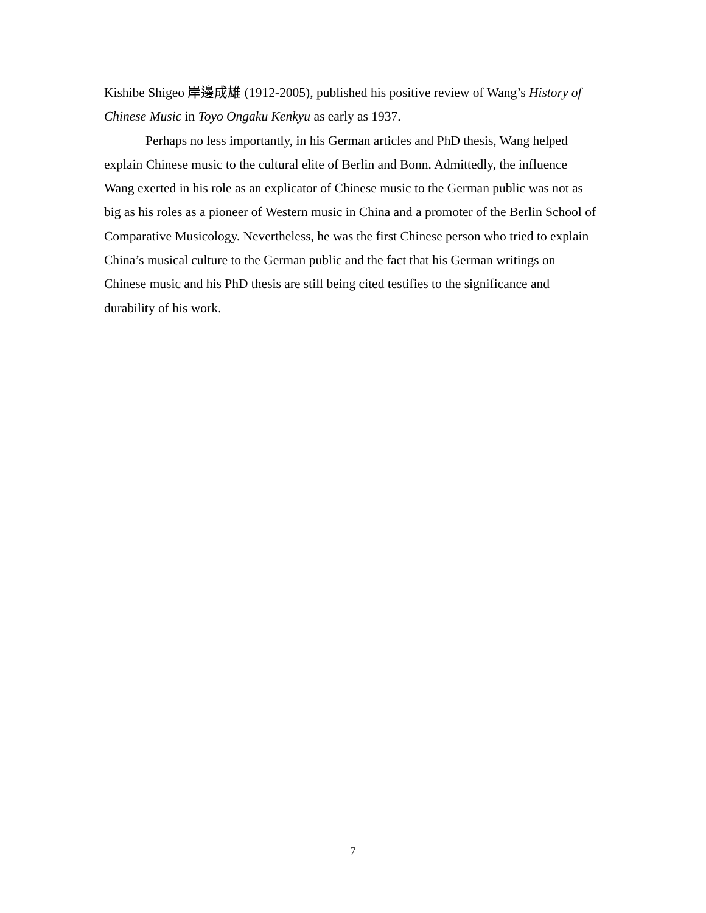Kishibe Shigeo 岸邊成雄 (1912-2005), published his positive review of Wang’s History of Chinese Music in Toyo Ongaku Kenkyu as early as 1937.
Perhaps no less importantly, in his German articles and PhD thesis, Wang helped explain Chinese music to the cultural elite of Berlin and Bonn. Admittedly, the influence Wang exerted in his role as an explicator of Chinese music to the German public was not as big as his roles as a pioneer of Western music in China and a promoter of the Berlin School of Comparative Musicology. Nevertheless, he was the first Chinese person who tried to explain China’s musical culture to the German public and the fact that his German writings on Chinese music and his PhD thesis are still being cited testifies to the significance and durability of his work.
7